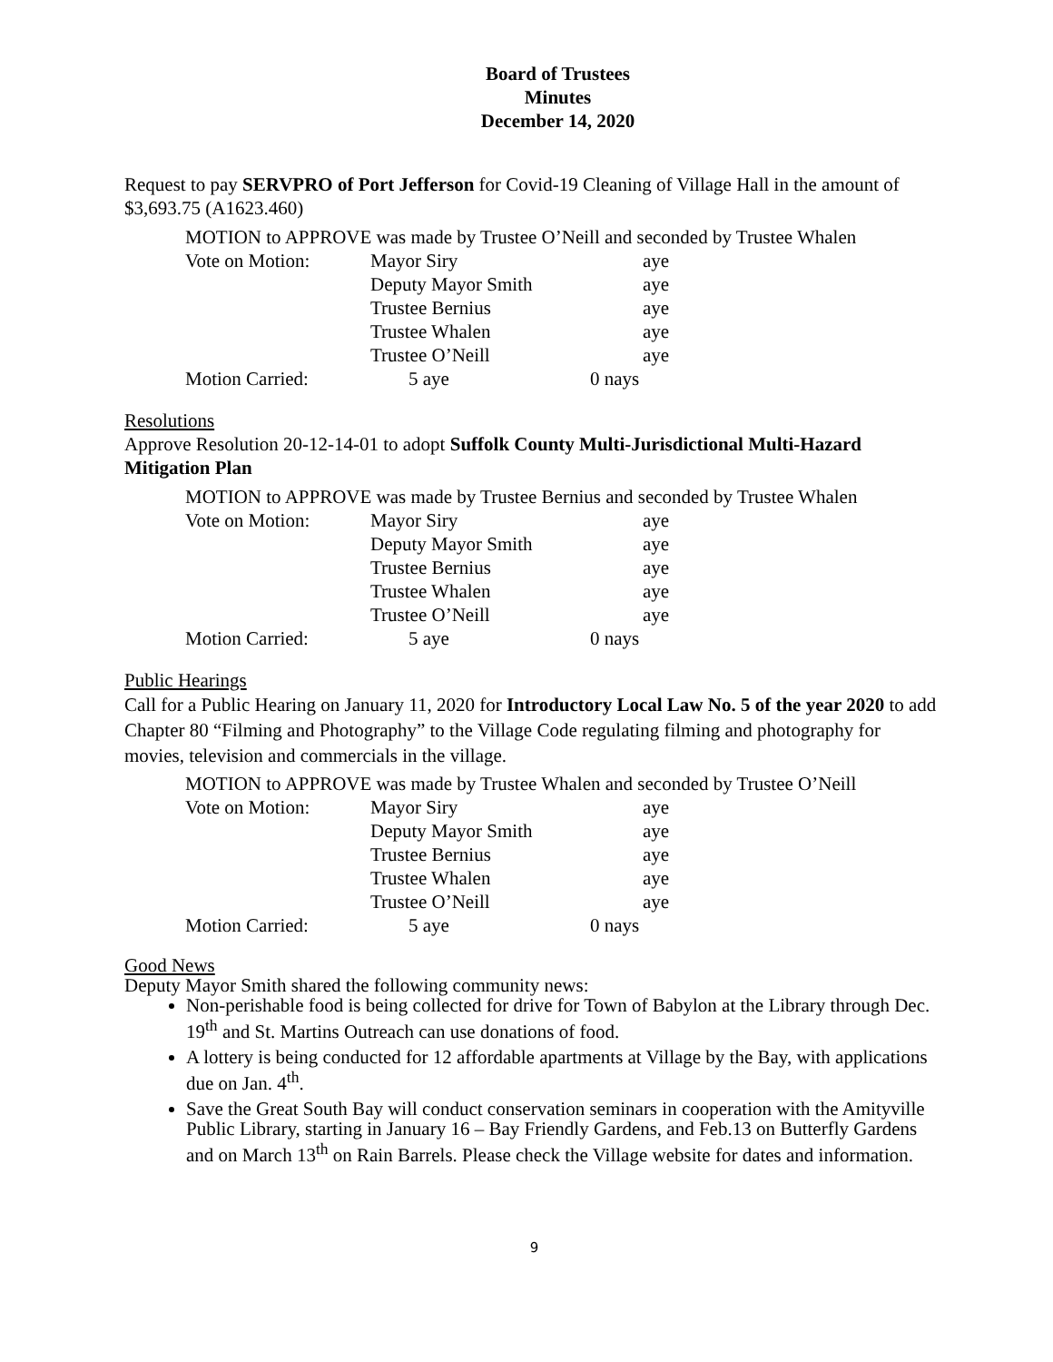Board of Trustees
Minutes
December 14, 2020
Request to pay SERVPRO of Port Jefferson for Covid-19 Cleaning of Village Hall in the amount of $3,693.75 (A1623.460)
MOTION to APPROVE was made by Trustee O’Neill and seconded by Trustee Whalen
| Vote on Motion: | Mayor Siry | | aye |
| | Deputy Mayor Smith | | aye |
| | Trustee Bernius | | aye |
| | Trustee Whalen | | aye |
| | Trustee O’Neill | | aye |
| Motion Carried: | 5 aye | 0 nays | |
Resolutions
Approve Resolution 20-12-14-01 to adopt Suffolk County Multi-Jurisdictional Multi-Hazard Mitigation Plan
MOTION to APPROVE was made by Trustee Bernius and seconded by Trustee Whalen
| Vote on Motion: | Mayor Siry | | aye |
| | Deputy Mayor Smith | | aye |
| | Trustee Bernius | | aye |
| | Trustee Whalen | | aye |
| | Trustee O’Neill | | aye |
| Motion Carried: | 5 aye | 0 nays | |
Public Hearings
Call for a Public Hearing on January 11, 2020 for Introductory Local Law No. 5 of the year 2020 to add Chapter 80 “Filming and Photography” to the Village Code regulating filming and photography for movies, television and commercials in the village.
MOTION to APPROVE was made by Trustee Whalen and seconded by Trustee O’Neill
| Vote on Motion: | Mayor Siry | | aye |
| | Deputy Mayor Smith | | aye |
| | Trustee Bernius | | aye |
| | Trustee Whalen | | aye |
| | Trustee O’Neill | | aye |
| Motion Carried: | 5 aye | 0 nays | |
Good News
Deputy Mayor Smith shared the following community news:
Non-perishable food is being collected for drive for Town of Babylon at the Library through Dec. 19<sup>th</sup> and St. Martins Outreach can use donations of food.
A lottery is being conducted for 12 affordable apartments at Village by the Bay, with applications due on Jan. 4<sup>th</sup>.
Save the Great South Bay will conduct conservation seminars in cooperation with the Amityville Public Library, starting in January 16 – Bay Friendly Gardens, and Feb.13 on Butterfly Gardens and on March 13<sup>th</sup> on Rain Barrels. Please check the Village website for dates and information.
9